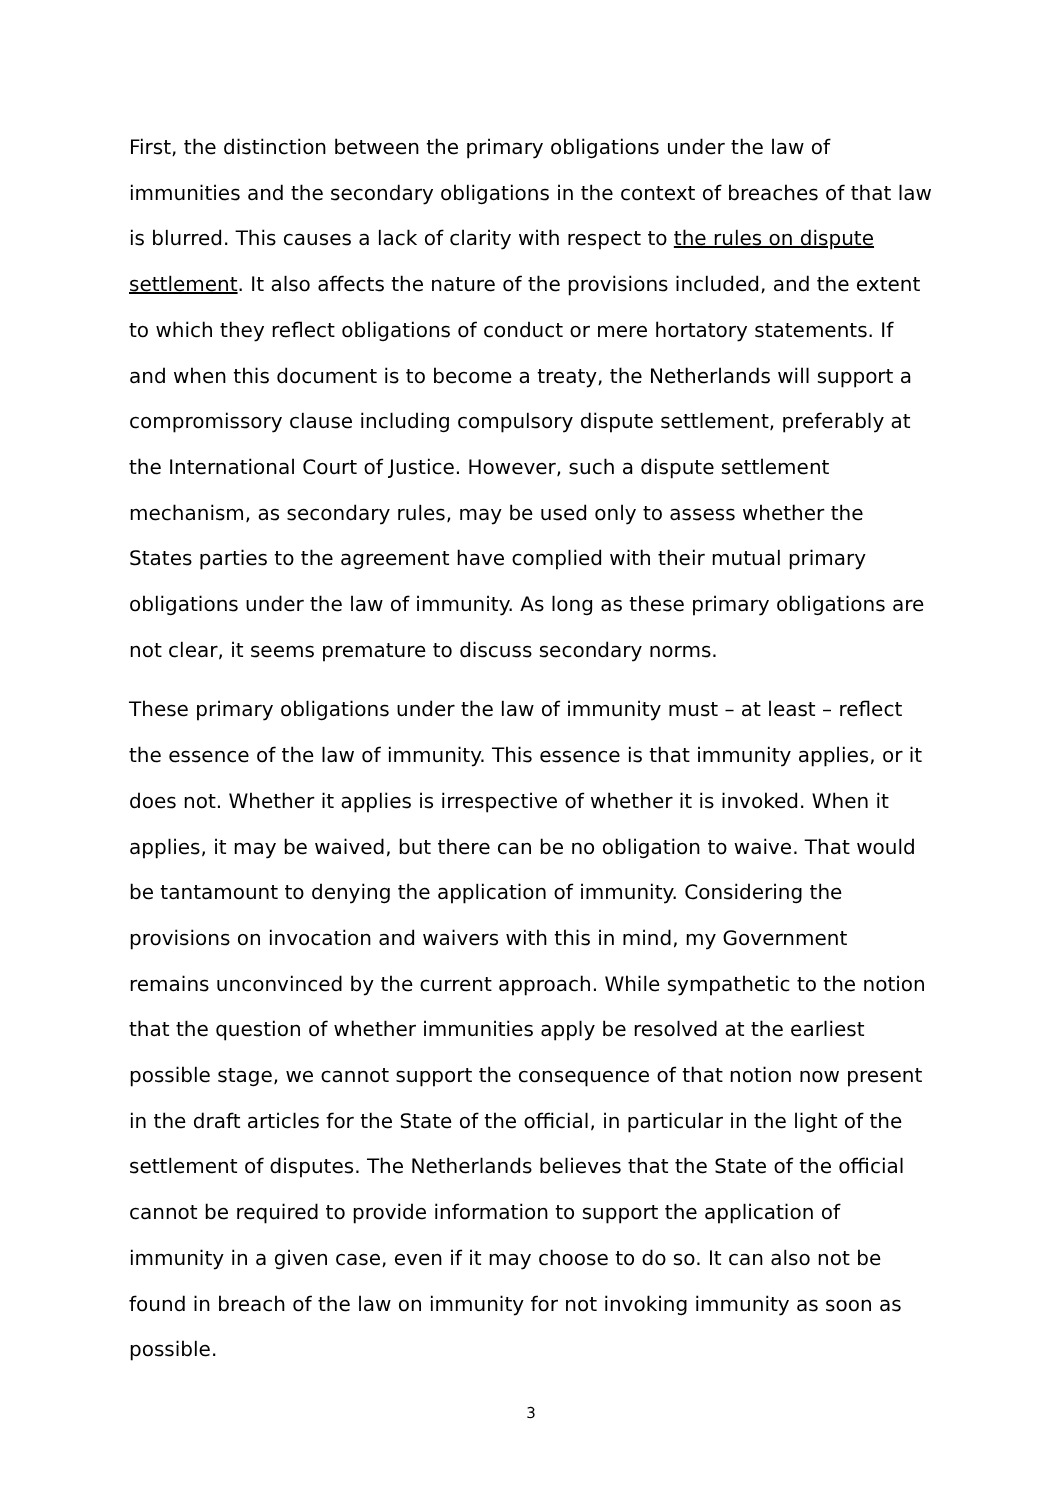First, the distinction between the primary obligations under the law of immunities and the secondary obligations in the context of breaches of that law is blurred. This causes a lack of clarity with respect to the rules on dispute settlement. It also affects the nature of the provisions included, and the extent to which they reflect obligations of conduct or mere hortatory statements. If and when this document is to become a treaty, the Netherlands will support a compromissory clause including compulsory dispute settlement, preferably at the International Court of Justice. However, such a dispute settlement mechanism, as secondary rules, may be used only to assess whether the States parties to the agreement have complied with their mutual primary obligations under the law of immunity. As long as these primary obligations are not clear, it seems premature to discuss secondary norms.
These primary obligations under the law of immunity must – at least – reflect the essence of the law of immunity. This essence is that immunity applies, or it does not. Whether it applies is irrespective of whether it is invoked. When it applies, it may be waived, but there can be no obligation to waive. That would be tantamount to denying the application of immunity. Considering the provisions on invocation and waivers with this in mind, my Government remains unconvinced by the current approach. While sympathetic to the notion that the question of whether immunities apply be resolved at the earliest possible stage, we cannot support the consequence of that notion now present in the draft articles for the State of the official, in particular in the light of the settlement of disputes. The Netherlands believes that the State of the official cannot be required to provide information to support the application of immunity in a given case, even if it may choose to do so. It can also not be found in breach of the law on immunity for not invoking immunity as soon as possible.
3